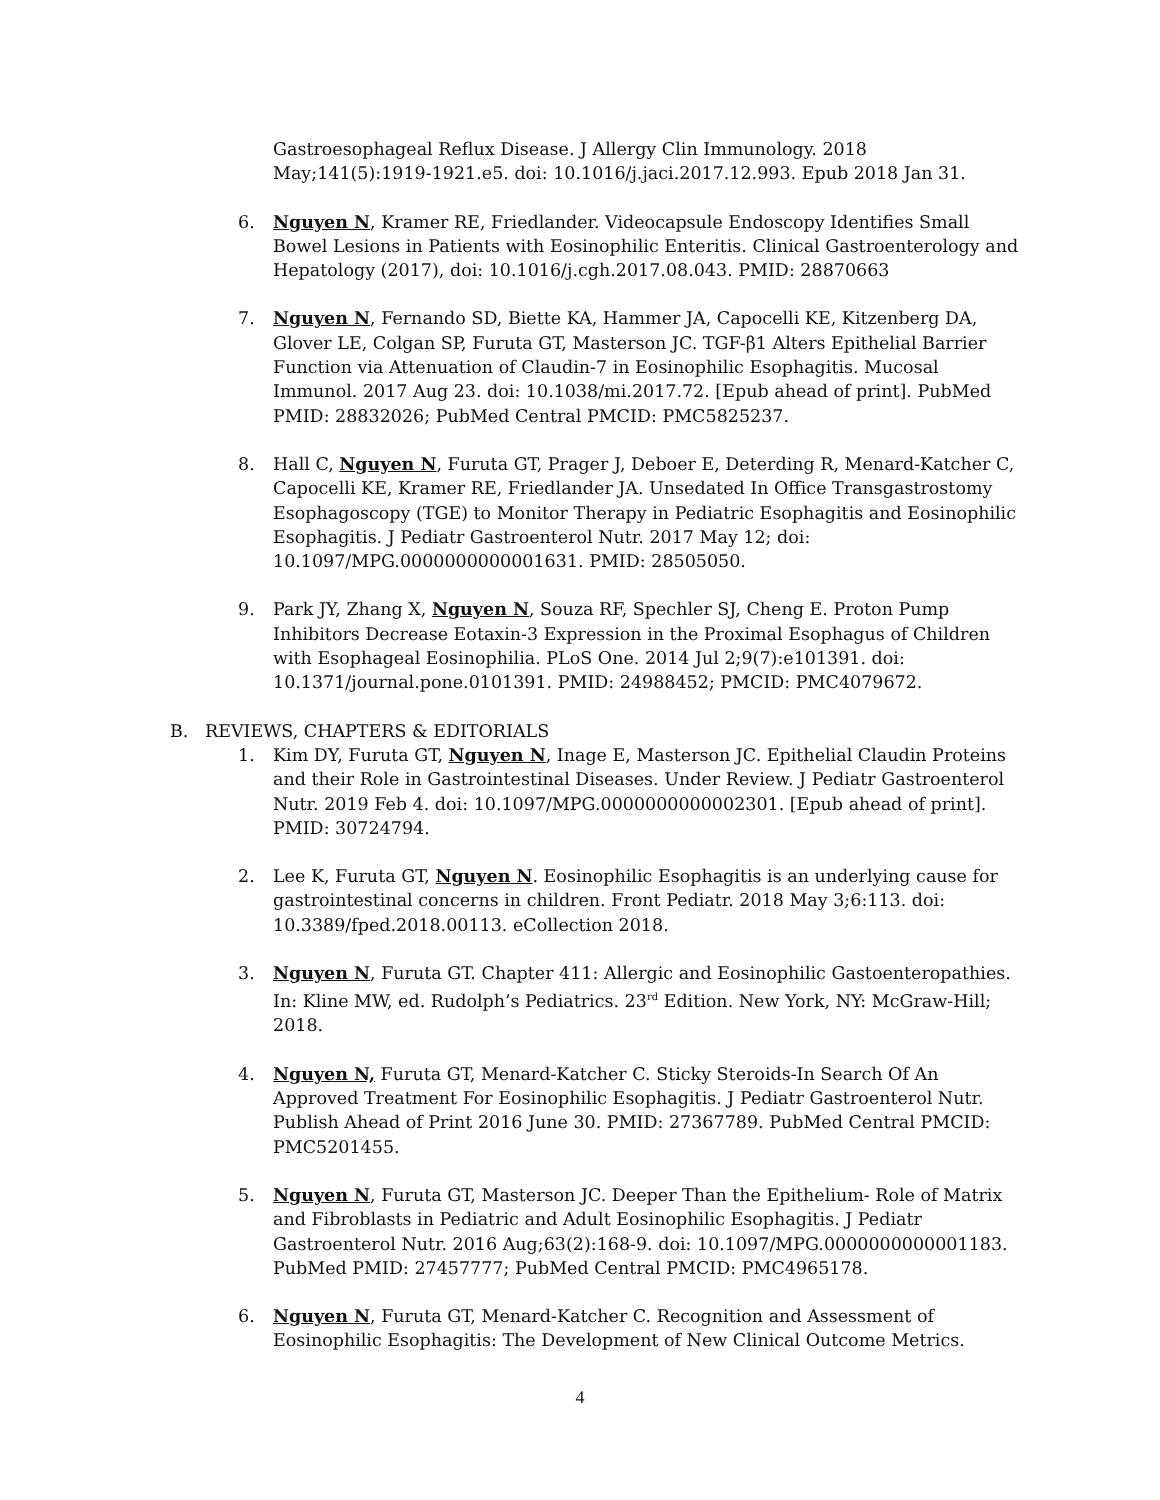Gastroesophageal Reflux Disease. J Allergy Clin Immunology. 2018 May;141(5):1919-1921.e5. doi: 10.1016/j.jaci.2017.12.993. Epub 2018 Jan 31.
6. Nguyen N, Kramer RE, Friedlander. Videocapsule Endoscopy Identifies Small Bowel Lesions in Patients with Eosinophilic Enteritis. Clinical Gastroenterology and Hepatology (2017), doi: 10.1016/j.cgh.2017.08.043. PMID: 28870663
7. Nguyen N, Fernando SD, Biette KA, Hammer JA, Capocelli KE, Kitzenberg DA, Glover LE, Colgan SP, Furuta GT, Masterson JC. TGF-β1 Alters Epithelial Barrier Function via Attenuation of Claudin-7 in Eosinophilic Esophagitis. Mucosal Immunol. 2017 Aug 23. doi: 10.1038/mi.2017.72. [Epub ahead of print]. PubMed PMID: 28832026; PubMed Central PMCID: PMC5825237.
8. Hall C, Nguyen N, Furuta GT, Prager J, Deboer E, Deterding R, Menard-Katcher C, Capocelli KE, Kramer RE, Friedlander JA. Unsedated In Office Transgastrostomy Esophagoscopy (TGE) to Monitor Therapy in Pediatric Esophagitis and Eosinophilic Esophagitis. J Pediatr Gastroenterol Nutr. 2017 May 12; doi: 10.1097/MPG.0000000000001631. PMID: 28505050.
9. Park JY, Zhang X, Nguyen N, Souza RF, Spechler SJ, Cheng E. Proton Pump Inhibitors Decrease Eotaxin-3 Expression in the Proximal Esophagus of Children with Esophageal Eosinophilia. PLoS One. 2014 Jul 2;9(7):e101391. doi: 10.1371/journal.pone.0101391. PMID: 24988452; PMCID: PMC4079672.
B. REVIEWS, CHAPTERS & EDITORIALS
1. Kim DY, Furuta GT, Nguyen N, Inage E, Masterson JC. Epithelial Claudin Proteins and their Role in Gastrointestinal Diseases. Under Review. J Pediatr Gastroenterol Nutr. 2019 Feb 4. doi: 10.1097/MPG.0000000000002301. [Epub ahead of print]. PMID: 30724794.
2. Lee K, Furuta GT, Nguyen N. Eosinophilic Esophagitis is an underlying cause for gastrointestinal concerns in children. Front Pediatr. 2018 May 3;6:113. doi: 10.3389/fped.2018.00113. eCollection 2018.
3. Nguyen N, Furuta GT. Chapter 411: Allergic and Eosinophilic Gastoenteropathies. In: Kline MW, ed. Rudolph’s Pediatrics. 23<sup>rd</sup> Edition. New York, NY: McGraw-Hill; 2018.
4. Nguyen N, Furuta GT, Menard-Katcher C. Sticky Steroids-In Search Of An Approved Treatment For Eosinophilic Esophagitis. J Pediatr Gastroenterol Nutr. Publish Ahead of Print 2016 June 30. PMID: 27367789. PubMed Central PMCID: PMC5201455.
5. Nguyen N, Furuta GT, Masterson JC. Deeper Than the Epithelium- Role of Matrix and Fibroblasts in Pediatric and Adult Eosinophilic Esophagitis. J Pediatr Gastroenterol Nutr. 2016 Aug;63(2):168-9. doi: 10.1097/MPG.0000000000001183. PubMed PMID: 27457777; PubMed Central PMCID: PMC4965178.
6. Nguyen N, Furuta GT, Menard-Katcher C. Recognition and Assessment of Eosinophilic Esophagitis: The Development of New Clinical Outcome Metrics.
4